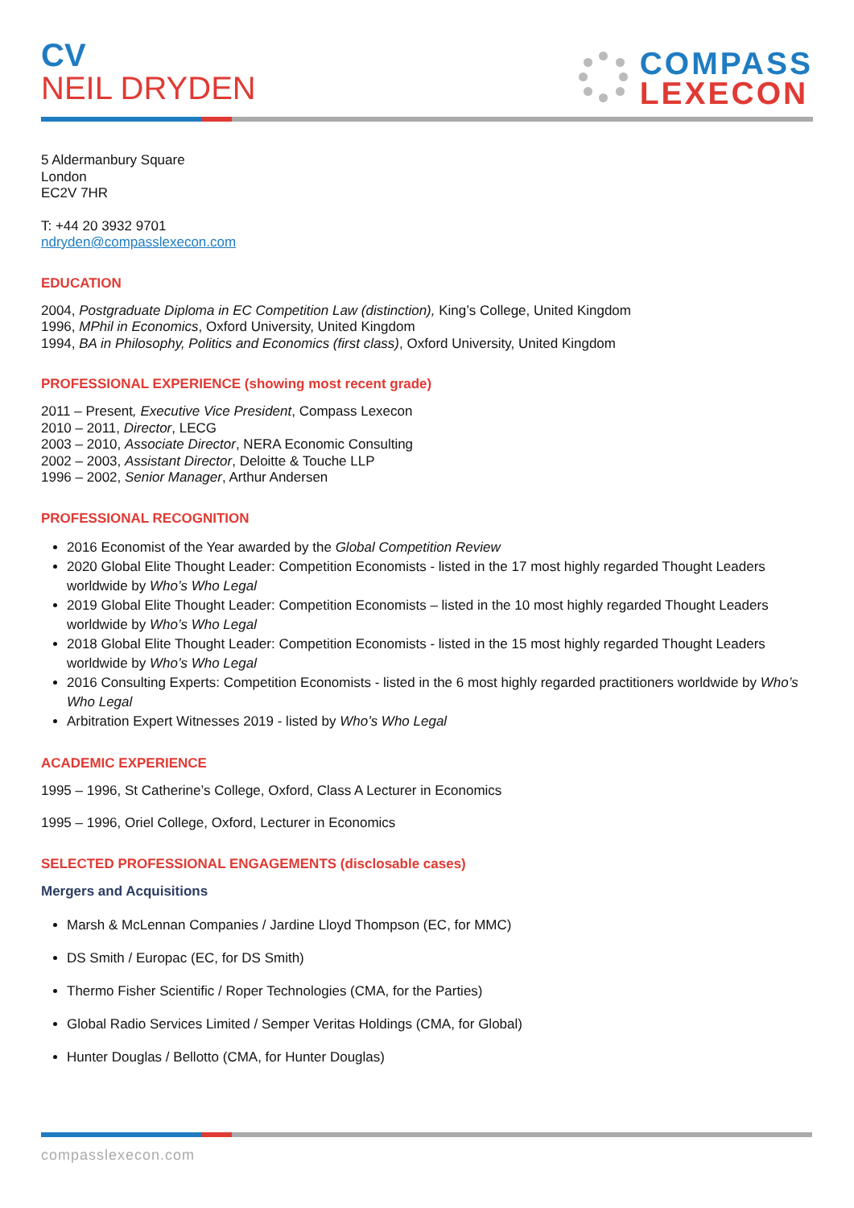CV
NEIL DRYDEN
COMPASS
LEXECON
5 Aldermanbury Square
London
EC2V 7HR
T: +44 20 3932 9701
ndryden@compasslexecon.com
EDUCATION
2004, Postgraduate Diploma in EC Competition Law (distinction), King’s College, United Kingdom
1996, MPhil in Economics, Oxford University, United Kingdom
1994, BA in Philosophy, Politics and Economics (first class), Oxford University, United Kingdom
PROFESSIONAL EXPERIENCE (showing most recent grade)
2011 – Present, Executive Vice President, Compass Lexecon
2010 – 2011, Director, LECG
2003 – 2010, Associate Director, NERA Economic Consulting
2002 – 2003, Assistant Director, Deloitte & Touche LLP
1996 – 2002, Senior Manager, Arthur Andersen
PROFESSIONAL RECOGNITION
2016 Economist of the Year awarded by the Global Competition Review
2020 Global Elite Thought Leader: Competition Economists - listed in the 17 most highly regarded Thought Leaders worldwide by Who’s Who Legal
2019 Global Elite Thought Leader: Competition Economists – listed in the 10 most highly regarded Thought Leaders worldwide by Who’s Who Legal
2018 Global Elite Thought Leader: Competition Economists - listed in the 15 most highly regarded Thought Leaders worldwide by Who’s Who Legal
2016 Consulting Experts: Competition Economists - listed in the 6 most highly regarded practitioners worldwide by Who’s Who Legal
Arbitration Expert Witnesses 2019 - listed by Who’s Who Legal
ACADEMIC EXPERIENCE
1995 – 1996, St Catherine’s College, Oxford, Class A Lecturer in Economics
1995 – 1996, Oriel College, Oxford, Lecturer in Economics
SELECTED PROFESSIONAL ENGAGEMENTS (disclosable cases)
Mergers and Acquisitions
Marsh & McLennan Companies / Jardine Lloyd Thompson (EC, for MMC)
DS Smith / Europac (EC, for DS Smith)
Thermo Fisher Scientific / Roper Technologies (CMA, for the Parties)
Global Radio Services Limited / Semper Veritas Holdings (CMA, for Global)
Hunter Douglas / Bellotto (CMA, for Hunter Douglas)
compasslexecon.com